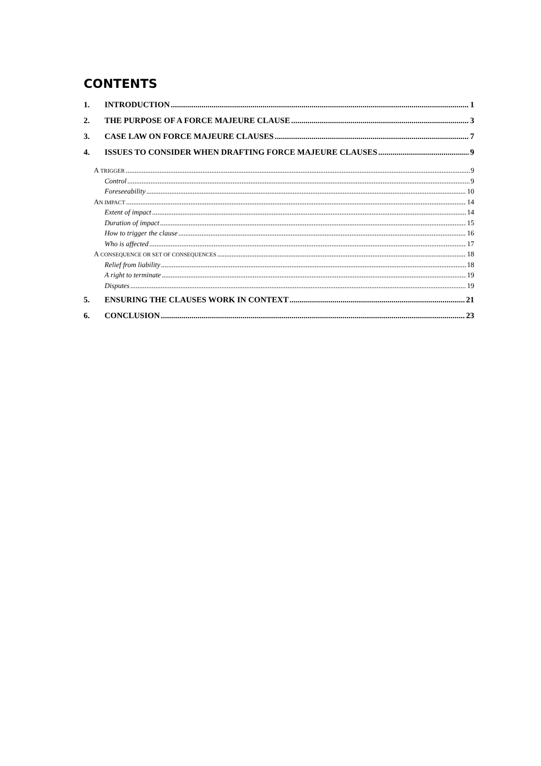CONTENTS
1. INTRODUCTION 1
2. THE PURPOSE OF A FORCE MAJEURE CLAUSE 3
3. CASE LAW ON FORCE MAJEURE CLAUSES 7
4. ISSUES TO CONSIDER WHEN DRAFTING FORCE MAJEURE CLAUSES 9
A TRIGGER 9
Control 9
Foreseeability 10
AN IMPACT 14
Extent of impact 14
Duration of impact 15
How to trigger the clause 16
Who is affected 17
A CONSEQUENCE OR SET OF CONSEQUENCES 18
Relief from liability 18
A right to terminate 19
Disputes 19
5. ENSURING THE CLAUSES WORK IN CONTEXT 21
6. CONCLUSION 23